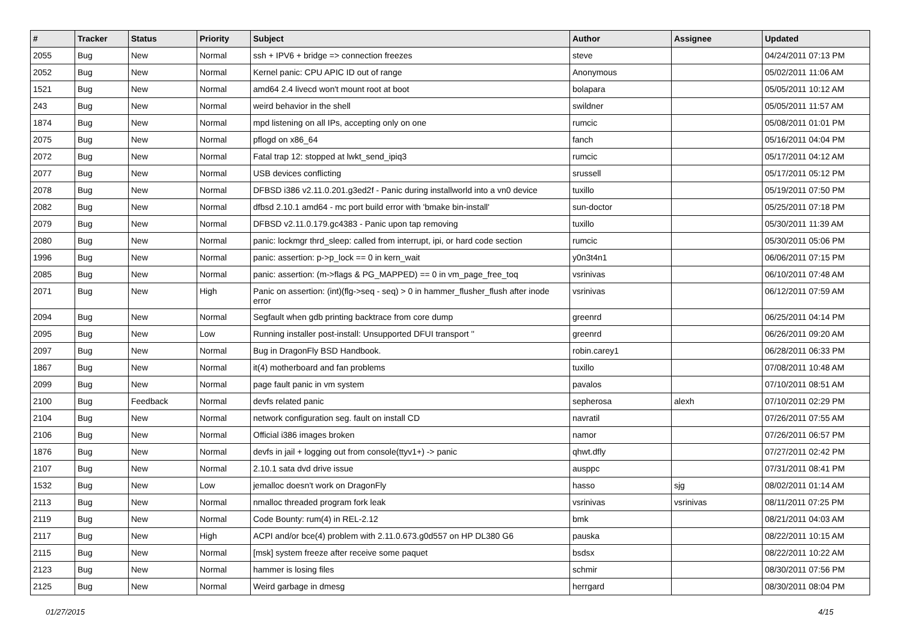| # | Tracker | Status | Priority | Subject | Author | Assignee | Updated |
| --- | --- | --- | --- | --- | --- | --- | --- |
| 2055 | Bug | New | Normal | ssh + IPV6 + bridge => connection freezes | steve | | 04/24/2011 07:13 PM |
| 2052 | Bug | New | Normal | Kernel panic: CPU APIC ID out of range | Anonymous | | 05/02/2011 11:06 AM |
| 1521 | Bug | New | Normal | amd64 2.4 livecd won't mount root at boot | bolapara | | 05/05/2011 10:12 AM |
| 243 | Bug | New | Normal | weird behavior in the shell | swildner | | 05/05/2011 11:57 AM |
| 1874 | Bug | New | Normal | mpd listening on all IPs, accepting only on one | rumcic | | 05/08/2011 01:01 PM |
| 2075 | Bug | New | Normal | pflogd on x86_64 | fanch | | 05/16/2011 04:04 PM |
| 2072 | Bug | New | Normal | Fatal trap 12: stopped at lwkt_send_ipiq3 | rumcic | | 05/17/2011 04:12 AM |
| 2077 | Bug | New | Normal | USB devices conflicting | srussell | | 05/17/2011 05:12 PM |
| 2078 | Bug | New | Normal | DFBSD i386 v2.11.0.201.g3ed2f - Panic during installworld into a vn0 device | tuxillo | | 05/19/2011 07:50 PM |
| 2082 | Bug | New | Normal | dfbsd 2.10.1 amd64 - mc port build error with 'bmake bin-install' | sun-doctor | | 05/25/2011 07:18 PM |
| 2079 | Bug | New | Normal | DFBSD v2.11.0.179.gc4383 - Panic upon tap removing | tuxillo | | 05/30/2011 11:39 AM |
| 2080 | Bug | New | Normal | panic: lockmgr thrd_sleep: called from interrupt, ipi, or hard code section | rumcic | | 05/30/2011 05:06 PM |
| 1996 | Bug | New | Normal | panic: assertion: p->p_lock == 0 in kern_wait | y0n3t4n1 | | 06/06/2011 07:15 PM |
| 2085 | Bug | New | Normal | panic: assertion: (m->flags & PG_MAPPED) == 0 in vm_page_free_toq | vsrinivas | | 06/10/2011 07:48 AM |
| 2071 | Bug | New | High | Panic on assertion: (int)(flg->seq - seq) > 0 in hammer_flusher_flush after inode error | vsrinivas | | 06/12/2011 07:59 AM |
| 2094 | Bug | New | Normal | Segfault when gdb printing backtrace from core dump | greenrd | | 06/25/2011 04:14 PM |
| 2095 | Bug | New | Low | Running installer post-install: Unsupported DFUI transport '' | greenrd | | 06/26/2011 09:20 AM |
| 2097 | Bug | New | Normal | Bug in DragonFly BSD Handbook. | robin.carey1 | | 06/28/2011 06:33 PM |
| 1867 | Bug | New | Normal | it(4) motherboard and fan problems | tuxillo | | 07/08/2011 10:48 AM |
| 2099 | Bug | New | Normal | page fault panic in vm system | pavalos | | 07/10/2011 08:51 AM |
| 2100 | Bug | Feedback | Normal | devfs related panic | sepherosa | alexh | 07/10/2011 02:29 PM |
| 2104 | Bug | New | Normal | network configuration seg. fault on install CD | navratil | | 07/26/2011 07:55 AM |
| 2106 | Bug | New | Normal | Official i386 images broken | namor | | 07/26/2011 06:57 PM |
| 1876 | Bug | New | Normal | devfs in jail + logging out from console(ttyv1+) -> panic | qhwt.dfly | | 07/27/2011 02:42 PM |
| 2107 | Bug | New | Normal | 2.10.1 sata dvd drive issue | ausppc | | 07/31/2011 08:41 PM |
| 1532 | Bug | New | Low | jemalloc doesn't work on DragonFly | hasso | sjg | 08/02/2011 01:14 AM |
| 2113 | Bug | New | Normal | nmalloc threaded program fork leak | vsrinivas | vsrinivas | 08/11/2011 07:25 PM |
| 2119 | Bug | New | Normal | Code Bounty: rum(4) in REL-2.12 | bmk | | 08/21/2011 04:03 AM |
| 2117 | Bug | New | High | ACPI and/or bce(4) problem with 2.11.0.673.g0d557 on HP DL380 G6 | pauska | | 08/22/2011 10:15 AM |
| 2115 | Bug | New | Normal | [msk] system freeze after receive some paquet | bsdsx | | 08/22/2011 10:22 AM |
| 2123 | Bug | New | Normal | hammer is losing files | schmir | | 08/30/2011 07:56 PM |
| 2125 | Bug | New | Normal | Weird garbage in dmesg | herrgard | | 08/30/2011 08:04 PM |
01/27/2015 4/15